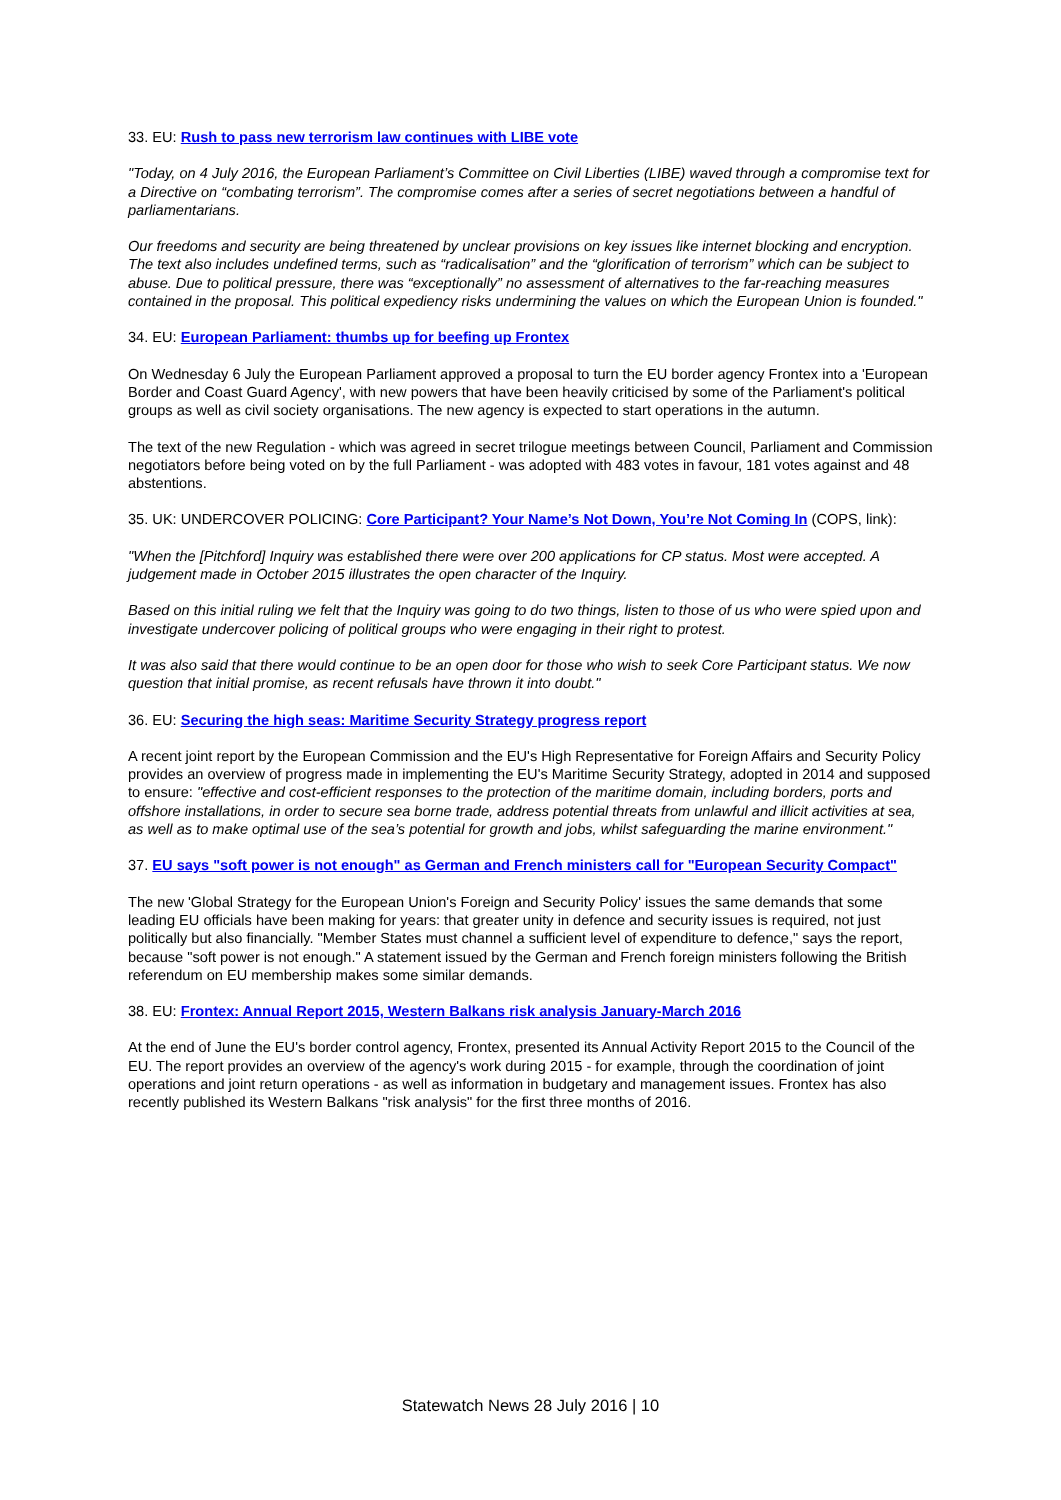33. EU: Rush to pass new terrorism law continues with LIBE vote
"Today, on 4 July 2016, the European Parliament’s Committee on Civil Liberties (LIBE) waved through a compromise text for a Directive on “combating terrorism”. The compromise comes after a series of secret negotiations between a handful of parliamentarians.
Our freedoms and security are being threatened by unclear provisions on key issues like internet blocking and encryption. The text also includes undefined terms, such as “radicalisation” and the “glorification of terrorism” which can be subject to abuse. Due to political pressure, there was “exceptionally” no assessment of alternatives to the far-reaching measures contained in the proposal. This political expediency risks undermining the values on which the European Union is founded."
34. EU: European Parliament: thumbs up for beefing up Frontex
On Wednesday 6 July the European Parliament approved a proposal to turn the EU border agency Frontex into a 'European Border and Coast Guard Agency', with new powers that have been heavily criticised by some of the Parliament's political groups as well as civil society organisations. The new agency is expected to start operations in the autumn.
The text of the new Regulation - which was agreed in secret trilogue meetings between Council, Parliament and Commission negotiators before being voted on by the full Parliament - was adopted with 483 votes in favour, 181 votes against and 48 abstentions.
35. UK: UNDERCOVER POLICING: Core Participant? Your Name’s Not Down, You’re Not Coming In (COPS, link):
"When the [Pitchford] Inquiry was established there were over 200 applications for CP status. Most were accepted. A judgement made in October 2015 illustrates the open character of the Inquiry.
Based on this initial ruling we felt that the Inquiry was going to do two things, listen to those of us who were spied upon and investigate undercover policing of political groups who were engaging in their right to protest.
It was also said that there would continue to be an open door for those who wish to seek Core Participant status. We now question that initial promise, as recent refusals have thrown it into doubt."
36. EU: Securing the high seas: Maritime Security Strategy progress report
A recent joint report by the European Commission and the EU's High Representative for Foreign Affairs and Security Policy provides an overview of progress made in implementing the EU's Maritime Security Strategy, adopted in 2014 and supposed to ensure: "effective and cost-efficient responses to the protection of the maritime domain, including borders, ports and offshore installations, in order to secure sea borne trade, address potential threats from unlawful and illicit activities at sea, as well as to make optimal use of the sea’s potential for growth and jobs, whilst safeguarding the marine environment."
37. EU says "soft power is not enough" as German and French ministers call for "European Security Compact"
The new 'Global Strategy for the European Union's Foreign and Security Policy' issues the same demands that some leading EU officials have been making for years: that greater unity in defence and security issues is required, not just politically but also financially. "Member States must channel a sufficient level of expenditure to defence," says the report, because "soft power is not enough." A statement issued by the German and French foreign ministers following the British referendum on EU membership makes some similar demands.
38. EU: Frontex: Annual Report 2015, Western Balkans risk analysis January-March 2016
At the end of June the EU's border control agency, Frontex, presented its Annual Activity Report 2015 to the Council of the EU. The report provides an overview of the agency's work during 2015 - for example, through the coordination of joint operations and joint return operations - as well as information in budgetary and management issues. Frontex has also recently published its Western Balkans "risk analysis" for the first three months of 2016.
Statewatch News 28 July 2016 | 10